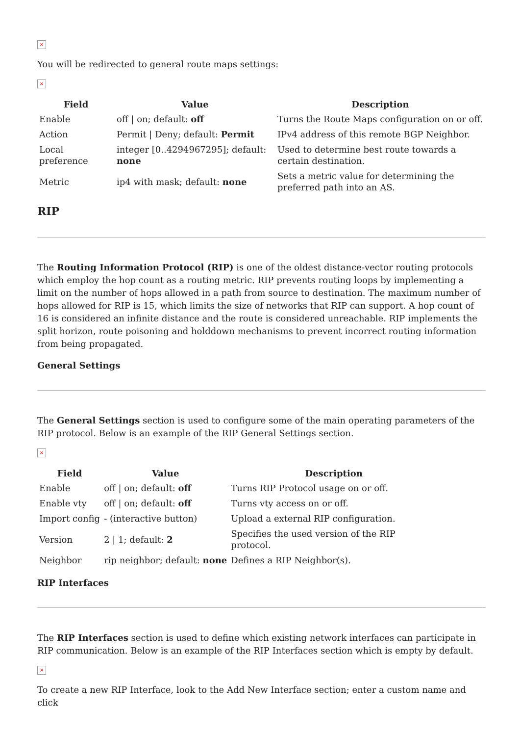×
You will be redirected to general route maps settings:
×
| Field | Value | Description |
| --- | --- | --- |
| Enable | off / on; default: off | Turns the Route Maps configuration on or off. |
| Action | Permit / Deny; default: Permit | IPv4 address of this remote BGP Neighbor. |
| Local preference | integer [0..4294967295]; default: none | Used to determine best route towards a certain destination. |
| Metric | ip4 with mask; default: none | Sets a metric value for determining the preferred path into an AS. |
RIP
The Routing Information Protocol (RIP) is one of the oldest distance-vector routing protocols which employ the hop count as a routing metric. RIP prevents routing loops by implementing a limit on the number of hops allowed in a path from source to destination. The maximum number of hops allowed for RIP is 15, which limits the size of networks that RIP can support. A hop count of 16 is considered an infinite distance and the route is considered unreachable. RIP implements the split horizon, route poisoning and holddown mechanisms to prevent incorrect routing information from being propagated.
General Settings
The General Settings section is used to configure some of the main operating parameters of the RIP protocol. Below is an example of the RIP General Settings section.
×
| Field | Value | Description |
| --- | --- | --- |
| Enable | off / on; default: off | Turns RIP Protocol usage on or off. |
| Enable vty | off / on; default: off | Turns vty access on or off. |
| Import config | - (interactive button) | Upload a external RIP configuration. |
| Version | 2 / 1; default: 2 | Specifies the used version of the RIP protocol. |
| Neighbor | rip neighbor; default: none | Defines a RIP Neighbor(s). |
RIP Interfaces
The RIP Interfaces section is used to define which existing network interfaces can participate in RIP communication. Below is an example of the RIP Interfaces section which is empty by default.
×
To create a new RIP Interface, look to the Add New Interface section; enter a custom name and click